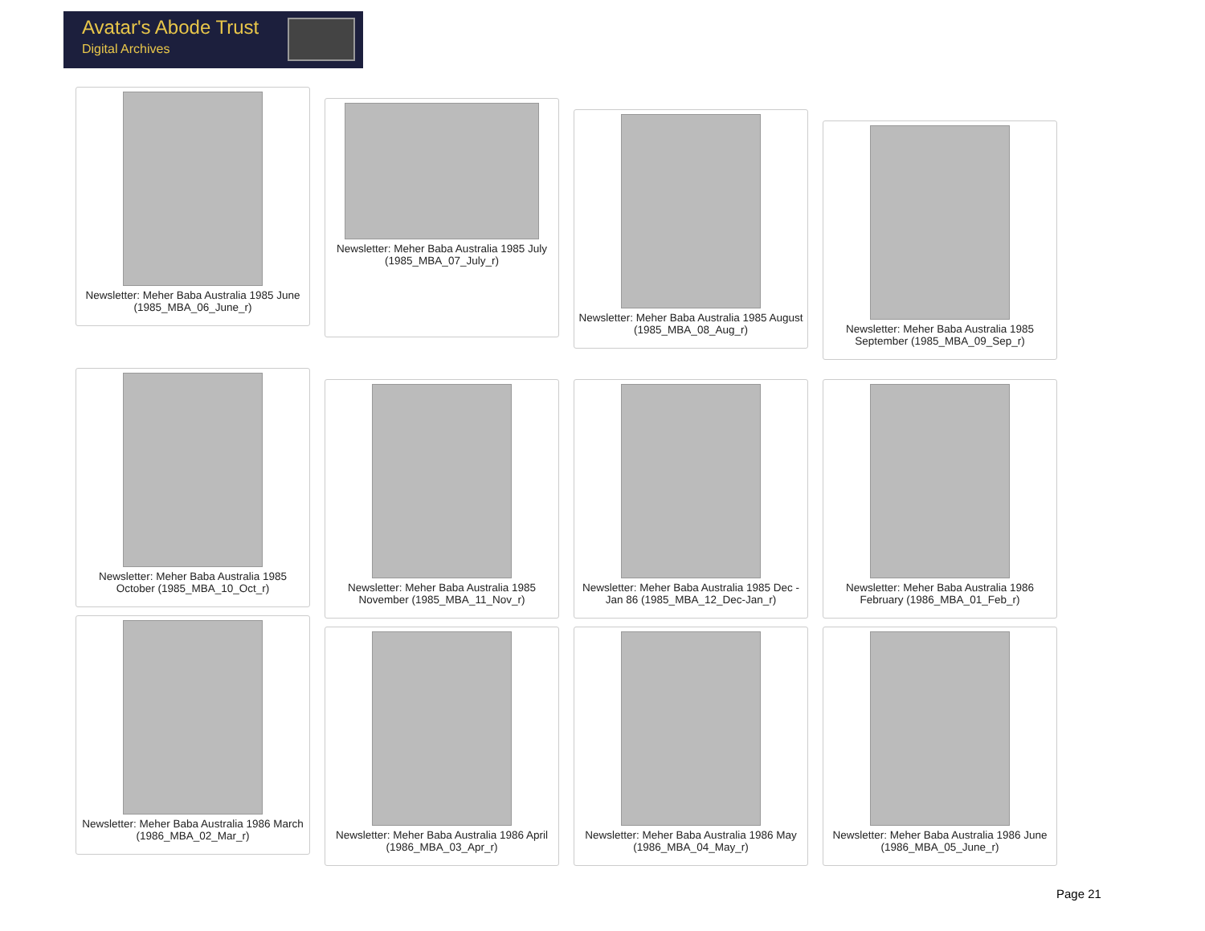Avatar's Abode Trust
Digital Archives
Newsletter: Meher Baba Australia 1985 June (1985_MBA_06_June_r)
Newsletter: Meher Baba Australia 1985 July (1985_MBA_07_July_r)
Newsletter: Meher Baba Australia 1985 August (1985_MBA_08_Aug_r)
Newsletter: Meher Baba Australia 1985 September (1985_MBA_09_Sep_r)
Newsletter: Meher Baba Australia 1985 October (1985_MBA_10_Oct_r)
Newsletter: Meher Baba Australia 1985 November (1985_MBA_11_Nov_r)
Newsletter: Meher Baba Australia 1985 Dec - Jan 86 (1985_MBA_12_Dec-Jan_r)
Newsletter: Meher Baba Australia 1986 February (1986_MBA_01_Feb_r)
Newsletter: Meher Baba Australia 1986 March (1986_MBA_02_Mar_r)
Newsletter: Meher Baba Australia 1986 April (1986_MBA_03_Apr_r)
Newsletter: Meher Baba Australia 1986 May (1986_MBA_04_May_r)
Newsletter: Meher Baba Australia 1986 June (1986_MBA_05_June_r)
Page 21